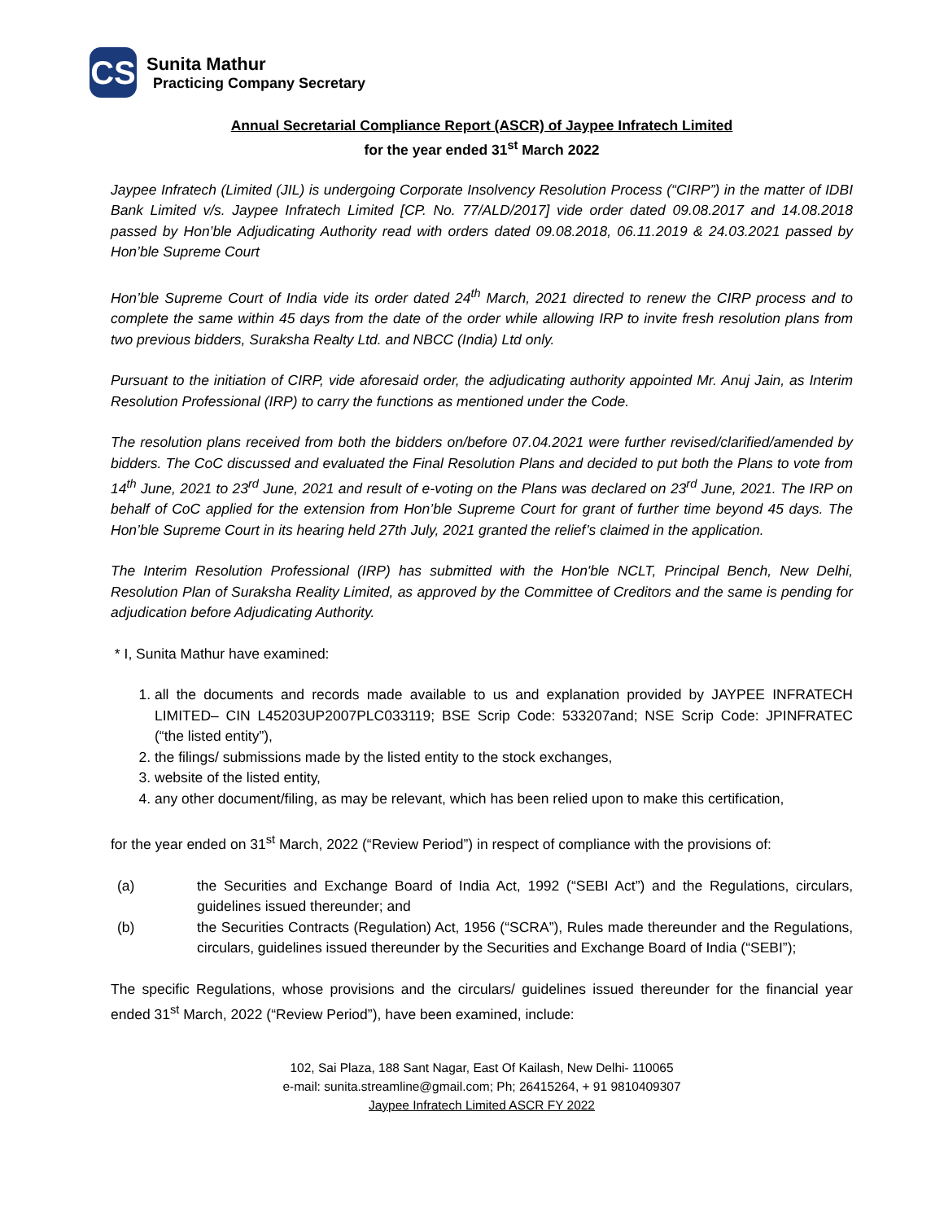CS
Sunita Mathur
Practicing Company Secretary
Annual Secretarial Compliance Report (ASCR) of Jaypee Infratech Limited
for the year ended 31<sup>st</sup> March 2022
Jaypee Infratech (Limited (JIL) is undergoing Corporate Insolvency Resolution Process (“CIRP”) in the matter of IDBI Bank Limited v/s. Jaypee Infratech Limited [CP. No. 77/ALD/2017] vide order dated 09.08.2017 and 14.08.2018 passed by Hon’ble Adjudicating Authority read with orders dated 09.08.2018, 06.11.2019 & 24.03.2021 passed by Hon’ble Supreme Court
Hon’ble Supreme Court of India vide its order dated 24<sup>th</sup> March, 2021 directed to renew the CIRP process and to complete the same within 45 days from the date of the order while allowing IRP to invite fresh resolution plans from two previous bidders, Suraksha Realty Ltd. and NBCC (India) Ltd only.
Pursuant to the initiation of CIRP, vide aforesaid order, the adjudicating authority appointed Mr. Anuj Jain, as Interim Resolution Professional (IRP) to carry the functions as mentioned under the Code.
The resolution plans received from both the bidders on/before 07.04.2021 were further revised/clarified/amended by bidders. The CoC discussed and evaluated the Final Resolution Plans and decided to put both the Plans to vote from 14<sup>th</sup> June, 2021 to 23<sup>rd</sup> June, 2021 and result of e-voting on the Plans was declared on 23<sup>rd</sup> June, 2021. The IRP on behalf of CoC applied for the extension from Hon’ble Supreme Court for grant of further time beyond 45 days. The Hon’ble Supreme Court in its hearing held 27th July, 2021 granted the relief’s claimed in the application.
The Interim Resolution Professional (IRP) has submitted with the Hon'ble NCLT, Principal Bench, New Delhi, Resolution Plan of Suraksha Reality Limited, as approved by the Committee of Creditors and the same is pending for adjudication before Adjudicating Authority.
* I, Sunita Mathur have examined:
1. all the documents and records made available to us and explanation provided by JAYPEE INFRATECH LIMITED– CIN L45203UP2007PLC033119; BSE Scrip Code: 533207and; NSE Scrip Code: JPINFRATEC (“the listed entity”),
2. the filings/ submissions made by the listed entity to the stock exchanges,
3. website of the listed entity,
4. any other document/filing, as may be relevant, which has been relied upon to make this certification,
for the year ended on 31<sup>st</sup> March, 2022 (“Review Period”) in respect of compliance with the provisions of:
(a) the Securities and Exchange Board of India Act, 1992 (“SEBI Act”) and the Regulations, circulars, guidelines issued thereunder; and
(b) the Securities Contracts (Regulation) Act, 1956 (“SCRA”), Rules made thereunder and the Regulations, circulars, guidelines issued thereunder by the Securities and Exchange Board of India (“SEBI”);
The specific Regulations, whose provisions and the circulars/ guidelines issued thereunder for the financial year ended 31<sup>st</sup> March, 2022 (“Review Period”), have been examined, include:
102, Sai Plaza, 188 Sant Nagar, East Of Kailash, New Delhi- 110065
e-mail: sunita.streamline@gmail.com; Ph; 26415264, + 91 9810409307
Jaypee Infratech Limited ASCR FY 2022